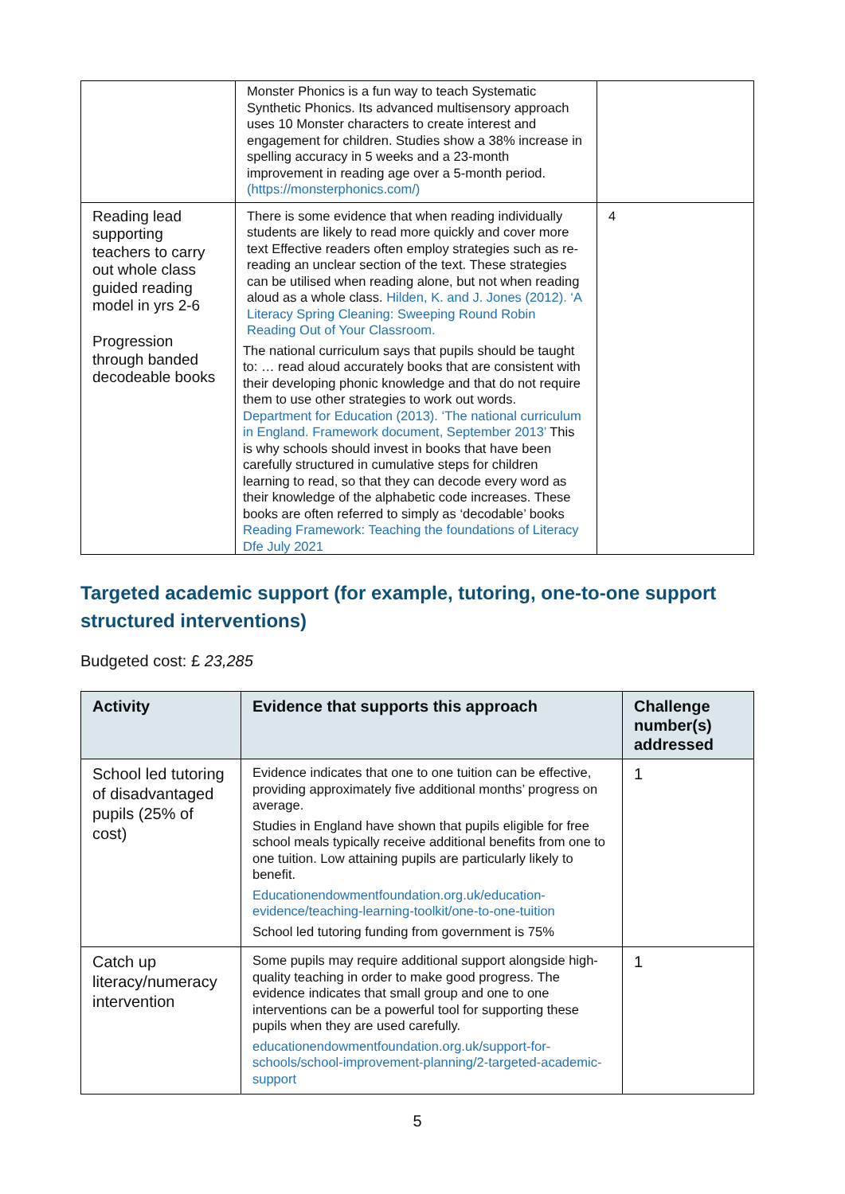| | Monster Phonics is a fun way to teach Systematic Synthetic Phonics. Its advanced multisensory approach uses 10 Monster characters to create interest and engagement for children. Studies show a 38% increase in spelling accuracy in 5 weeks and a 23-month improvement in reading age over a 5-month period. (https://monsterphonics.com/) | |
| Reading lead supporting teachers to carry out whole class guided reading model in yrs 2-6 Progression through banded decodeable books | There is some evidence that when reading individually students are likely to read more quickly and cover more text Effective readers often employ strategies such as re-reading an unclear section of the text. These strategies can be utilised when reading alone, but not when reading aloud as a whole class. Hilden, K. and J. Jones (2012). ‘A Literacy Spring Cleaning: Sweeping Round Robin Reading Out of Your Classroom. | 4 |
| | The national curriculum says that pupils should be taught to: … read aloud accurately books that are consistent with their developing phonic knowledge and that do not require them to use other strategies to work out words. Department for Education (2013). ‘The national curriculum in England. Framework document, September 2013’ This is why schools should invest in books that have been carefully structured in cumulative steps for children learning to read, so that they can decode every word as their knowledge of the alphabetic code increases. These books are often referred to simply as ‘decodable’ books Reading Framework: Teaching the foundations of Literacy Dfe July 2021 | |
Targeted academic support (for example, tutoring, one-to-one support structured interventions)
Budgeted cost: £ 23,285
| Activity | Evidence that supports this approach | Challenge number(s) addressed |
| --- | --- | --- |
| School led tutoring of disadvantaged pupils (25% of cost) | Evidence indicates that one to one tuition can be effective, providing approximately five additional months’ progress on average. Studies in England have shown that pupils eligible for free school meals typically receive additional benefits from one to one tuition. Low attaining pupils are particularly likely to benefit. Educationendowmentfoundation.org.uk/education-evidence/teaching-learning-toolkit/one-to-one-tuition School led tutoring funding from government is 75% | 1 |
| Catch up literacy/numeracy intervention | Some pupils may require additional support alongside high-quality teaching in order to make good progress. The evidence indicates that small group and one to one interventions can be a powerful tool for supporting these pupils when they are used carefully. educationendowmentfoundation.org.uk/support-for-schools/school-improvement-planning/2-targeted-academic-support | 1 |
5